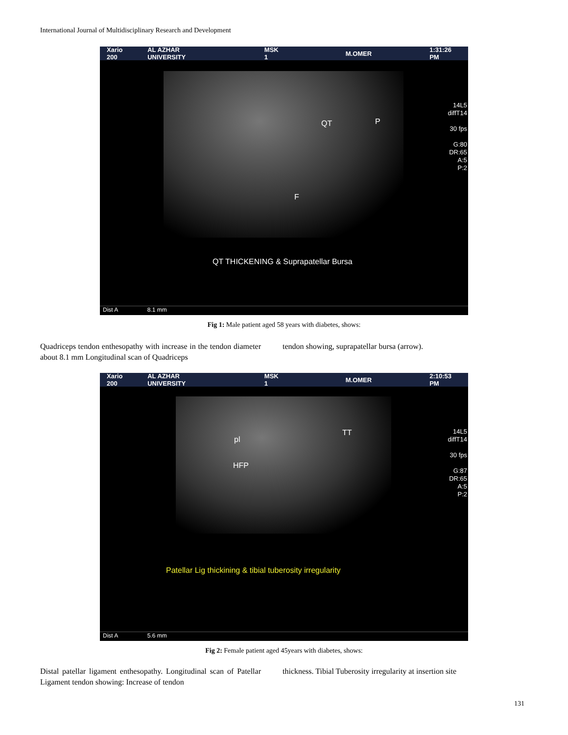International Journal of Multidisciplinary Research and Development
Xario 200 AL AZHAR UNIVERSITY MSK 1 M.OMER 1:31:26 PM
QT P
F
14L5
diffT14
30 fps
G:80
DR:65
A:5
P:2
QT THICKENING & Suprapatellar Bursa
Dist A 8.1 mm
Fig 1: Male patient aged 58 years with diabetes, shows:
Quadriceps tendon enthesopathy with increase in the tendon diameter about 8.1 mm Longitudinal scan of Quadriceps
tendon showing, suprapatellar bursa (arrow).
Xario 200 AL AZHAR UNIVERSITY MSK 1 M.OMER 2:10:53 PM
TT
pl
HFP
14L5
diffT14
30 fps
G:87
DR:65
A:5
P:2
Patellar Lig thickining & tibial tuberosity irregularity
Dist A 5.6 mm
Fig 2: Female patient aged 45years with diabetes, shows:
Distal patellar ligament enthesopathy. Longitudinal scan of Patellar Ligament tendon showing: Increase of tendon
thickness. Tibial Tuberosity irregularity at insertion site
131